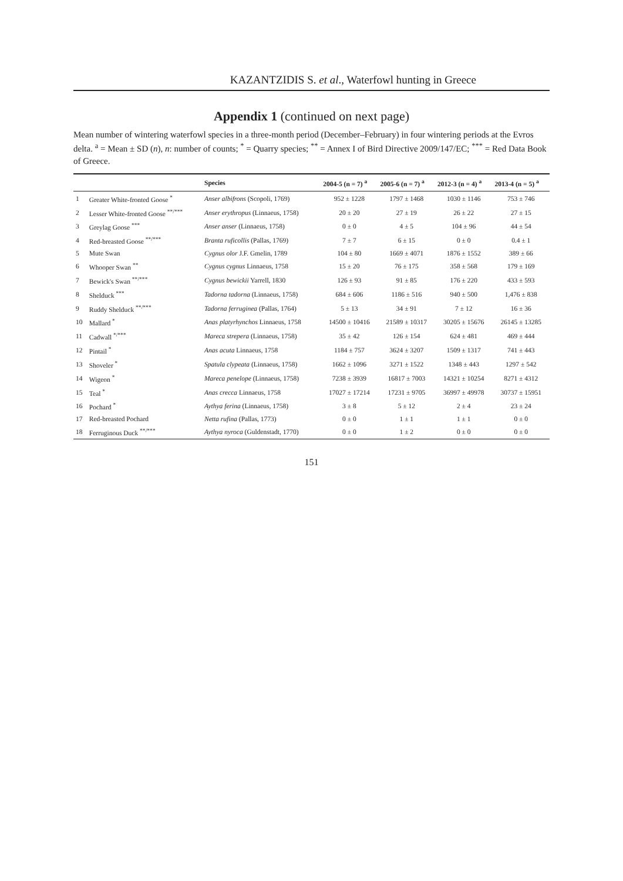KAZANTZIDIS S. et al., Waterfowl hunting in Greece
Appendix 1 (continued on next page)
Mean number of wintering waterfowl species in a three-month period (December–February) in four wintering periods at the Evros delta. <sup>a</sup> = Mean ± SD (n), n: number of counts; <sup>*</sup> = Quarry species; <sup>**</sup> = Annex I of Bird Directive 2009/147/EC; <sup>***</sup> = Red Data Book of Greece.
| | | Species | 2004-5 (n = 7) <sup>a</sup> | 2005-6 (n = 7) <sup>a</sup> | 2012-3 (n = 4) <sup>a</sup> | 2013-4 (n = 5) <sup>a</sup> |
| --- | --- | --- | --- | --- | --- | --- |
| 1 | Greater White-fronted Goose <sup>*</sup> | Anser albifrons (Scopoli, 1769) | 952 ± 1228 | 1797 ± 1468 | 1030 ± 1146 | 753 ± 746 |
| 2 | Lesser White-fronted Goose <sup>**/***</sup> | Anser erythropus (Linnaeus, 1758) | 20 ± 20 | 27 ± 19 | 26 ± 22 | 27 ± 15 |
| 3 | Greylag Goose <sup>***</sup> | Anser anser (Linnaeus, 1758) | 0 ± 0 | 4 ± 5 | 104 ± 96 | 44 ± 54 |
| 4 | Red-breasted Goose <sup>**/***</sup> | Branta ruficollis (Pallas, 1769) | 7 ± 7 | 6 ± 15 | 0 ± 0 | 0.4 ± 1 |
| 5 | Mute Swan | Cygnus olor J.F. Gmelin, 1789 | 104 ± 80 | 1669 ± 4071 | 1876 ± 1552 | 389 ± 66 |
| 6 | Whooper Swan <sup>**</sup> | Cygnus cygnus Linnaeus, 1758 | 15 ± 20 | 76 ± 175 | 358 ± 568 | 179 ± 169 |
| 7 | Bewick's Swan <sup>**/***</sup> | Cygnus bewickii Yarrell, 1830 | 126 ± 93 | 91 ± 85 | 176 ± 220 | 433 ± 593 |
| 8 | Shelduck <sup>***</sup> | Tadorna tadorna (Linnaeus, 1758) | 684 ± 606 | 1186 ± 516 | 940 ± 500 | 1,476 ± 838 |
| 9 | Ruddy Shelduck <sup>**/***</sup> | Tadorna ferruginea (Pallas, 1764) | 5 ± 13 | 34 ± 91 | 7 ± 12 | 16 ± 36 |
| 10 | Mallard <sup>*</sup> | Anas platyrhynchos Linnaeus, 1758 | 14500 ± 10416 | 21589 ± 10317 | 30205 ± 15676 | 26145 ± 13285 |
| 11 | Cadwall <sup>*/***</sup> | Mareca strepera (Linnaeus, 1758) | 35 ± 42 | 126 ± 154 | 624 ± 481 | 469 ± 444 |
| 12 | Pintail <sup>*</sup> | Anas acuta Linnaeus, 1758 | 1184 ± 757 | 3624 ± 3207 | 1509 ± 1317 | 741 ± 443 |
| 13 | Shoveler <sup>*</sup> | Spatula clypeata (Linnaeus, 1758) | 1662 ± 1096 | 3271 ± 1522 | 1348 ± 443 | 1297 ± 542 |
| 14 | Wigeon <sup>*</sup> | Mareca penelope (Linnaeus, 1758) | 7238 ± 3939 | 16817 ± 7003 | 14321 ± 10254 | 8271 ± 4312 |
| 15 | Teal <sup>*</sup> | Anas crecca Linnaeus, 1758 | 17027 ± 17214 | 17231 ± 9705 | 36997 ± 49978 | 30737 ± 15951 |
| 16 | Pochard <sup>*</sup> | Aythya ferina (Linnaeus, 1758) | 3 ± 8 | 5 ± 12 | 2 ± 4 | 23 ± 24 |
| 17 | Red-breasted Pochard | Netta rufina (Pallas, 1773) | 0 ± 0 | 1 ± 1 | 1 ± 1 | 0 ± 0 |
| 18 | Ferruginous Duck <sup>**/***</sup> | Aythya nyroca (Guldenstadt, 1770) | 0 ± 0 | 1 ± 2 | 0 ± 0 | 0 ± 0 |
151